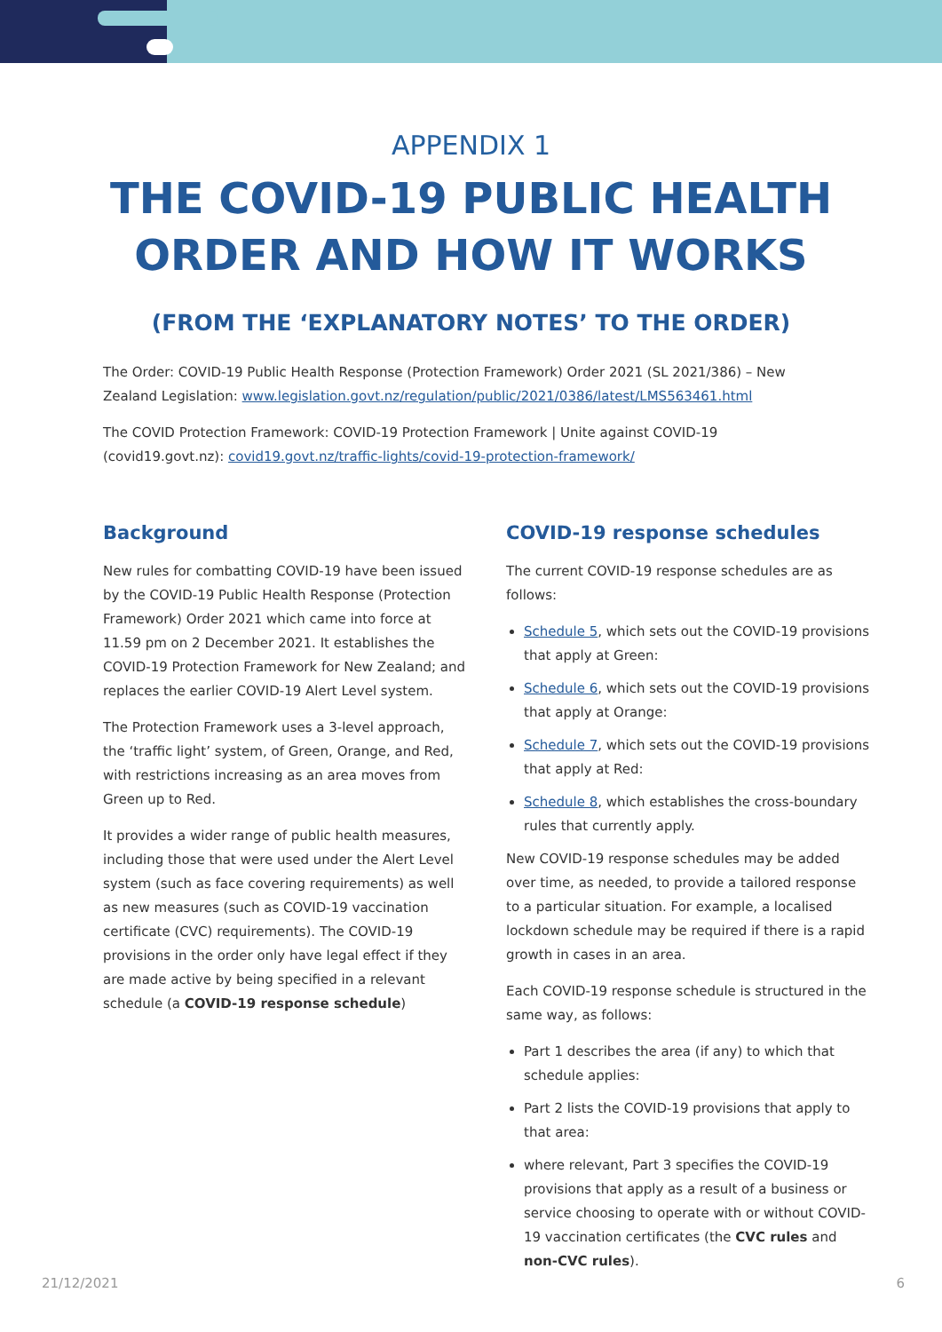APPENDIX 1
THE COVID-19 PUBLIC HEALTH
ORDER AND HOW IT WORKS
(FROM THE ‘EXPLANATORY NOTES’ TO THE ORDER)
The Order: COVID-19 Public Health Response (Protection Framework) Order 2021 (SL 2021/386) – New Zealand Legislation: www.legislation.govt.nz/regulation/public/2021/0386/latest/LMS563461.html
The COVID Protection Framework: COVID-19 Protection Framework | Unite against COVID-19 (covid19.govt.nz): covid19.govt.nz/traffic-lights/covid-19-protection-framework/
Background
New rules for combatting COVID-19 have been issued by the COVID-19 Public Health Response (Protection Framework) Order 2021 which came into force at 11.59 pm on 2 December 2021. It establishes the COVID-19 Protection Framework for New Zealand; and replaces the earlier COVID-19 Alert Level system.
The Protection Framework uses a 3-level approach, the ‘traffic light’ system, of Green, Orange, and Red, with restrictions increasing as an area moves from Green up to Red.
It provides a wider range of public health measures, including those that were used under the Alert Level system (such as face covering requirements) as well as new measures (such as COVID-19 vaccination certificate (CVC) requirements). The COVID-19 provisions in the order only have legal effect if they are made active by being specified in a relevant schedule (a COVID-19 response schedule)
COVID-19 response schedules
The current COVID-19 response schedules are as follows:
Schedule 5, which sets out the COVID-19 provisions that apply at Green:
Schedule 6, which sets out the COVID-19 provisions that apply at Orange:
Schedule 7, which sets out the COVID-19 provisions that apply at Red:
Schedule 8, which establishes the cross-boundary rules that currently apply.
New COVID-19 response schedules may be added over time, as needed, to provide a tailored response to a particular situation. For example, a localised lockdown schedule may be required if there is a rapid growth in cases in an area.
Each COVID-19 response schedule is structured in the same way, as follows:
Part 1 describes the area (if any) to which that schedule applies:
Part 2 lists the COVID-19 provisions that apply to that area:
where relevant, Part 3 specifies the COVID-19 provisions that apply as a result of a business or service choosing to operate with or without COVID-19 vaccination certificates (the CVC rules and non-CVC rules).
21/12/2021 6